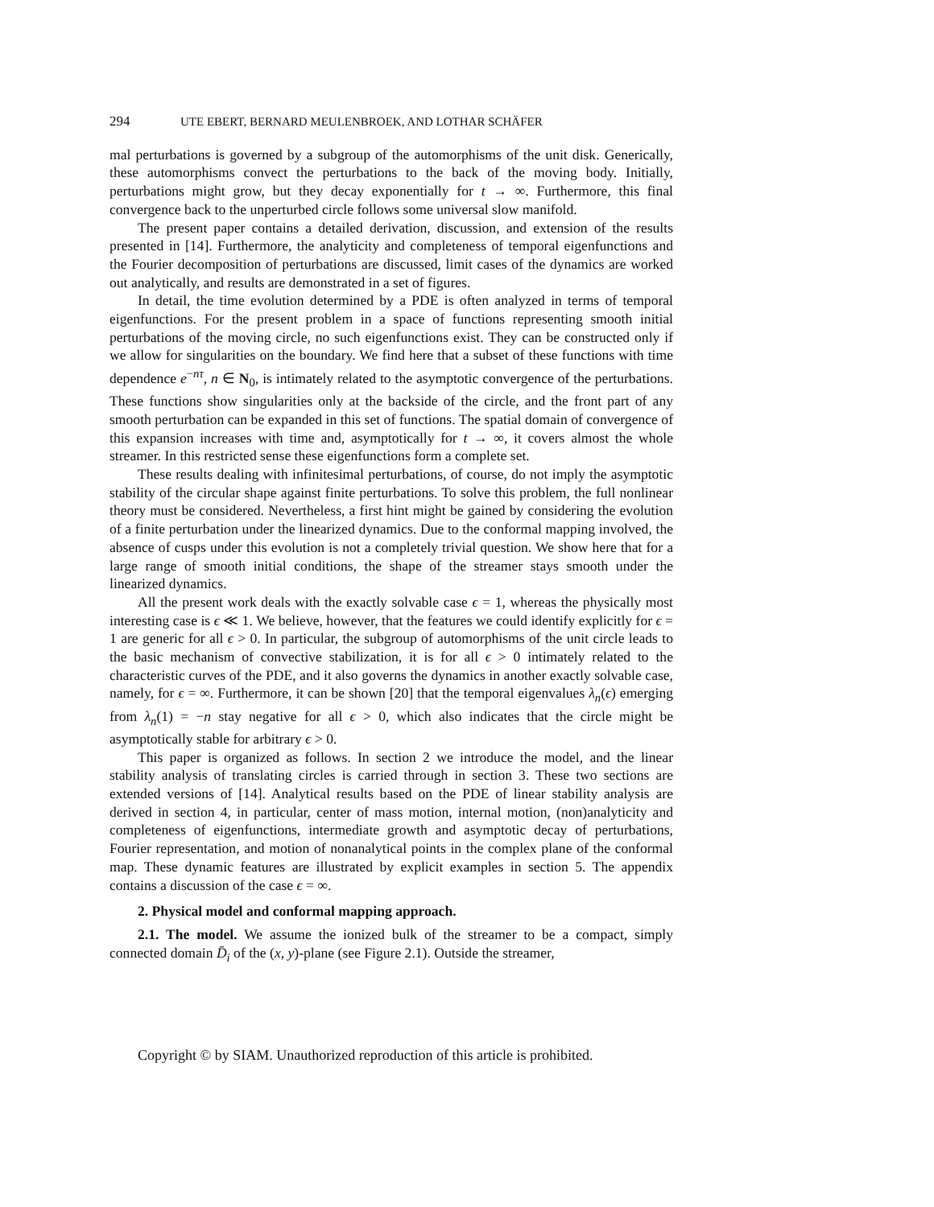294 UTE EBERT, BERNARD MEULENBROEK, AND LOTHAR SCHÄFER
mal perturbations is governed by a subgroup of the automorphisms of the unit disk. Generically, these automorphisms convect the perturbations to the back of the moving body. Initially, perturbations might grow, but they decay exponentially for t → ∞. Furthermore, this final convergence back to the unperturbed circle follows some universal slow manifold.
The present paper contains a detailed derivation, discussion, and extension of the results presented in [14]. Furthermore, the analyticity and completeness of temporal eigenfunctions and the Fourier decomposition of perturbations are discussed, limit cases of the dynamics are worked out analytically, and results are demonstrated in a set of figures.
In detail, the time evolution determined by a PDE is often analyzed in terms of temporal eigenfunctions. For the present problem in a space of functions representing smooth initial perturbations of the moving circle, no such eigenfunctions exist. They can be constructed only if we allow for singularities on the boundary. We find here that a subset of these functions with time dependence e<sup>−nτ</sup>, n ∈ N<sub>0</sub>, is intimately related to the asymptotic convergence of the perturbations. These functions show singularities only at the backside of the circle, and the front part of any smooth perturbation can be expanded in this set of functions. The spatial domain of convergence of this expansion increases with time and, asymptotically for t → ∞, it covers almost the whole streamer. In this restricted sense these eigenfunctions form a complete set.
These results dealing with infinitesimal perturbations, of course, do not imply the asymptotic stability of the circular shape against finite perturbations. To solve this problem, the full nonlinear theory must be considered. Nevertheless, a first hint might be gained by considering the evolution of a finite perturbation under the linearized dynamics. Due to the conformal mapping involved, the absence of cusps under this evolution is not a completely trivial question. We show here that for a large range of smooth initial conditions, the shape of the streamer stays smooth under the linearized dynamics.
All the present work deals with the exactly solvable case ϵ = 1, whereas the physically most interesting case is ϵ ≪ 1. We believe, however, that the features we could identify explicitly for ϵ = 1 are generic for all ϵ > 0. In particular, the subgroup of automorphisms of the unit circle leads to the basic mechanism of convective stabilization, it is for all ϵ > 0 intimately related to the characteristic curves of the PDE, and it also governs the dynamics in another exactly solvable case, namely, for ϵ = ∞. Furthermore, it can be shown [20] that the temporal eigenvalues λ<sub>n</sub>(ϵ) emerging from λ<sub>n</sub>(1) = −n stay negative for all ϵ > 0, which also indicates that the circle might be asymptotically stable for arbitrary ϵ > 0.
This paper is organized as follows. In section 2 we introduce the model, and the linear stability analysis of translating circles is carried through in section 3. These two sections are extended versions of [14]. Analytical results based on the PDE of linear stability analysis are derived in section 4, in particular, center of mass motion, internal motion, (non)analyticity and completeness of eigenfunctions, intermediate growth and asymptotic decay of perturbations, Fourier representation, and motion of nonanalytical points in the complex plane of the conformal map. These dynamic features are illustrated by explicit examples in section 5. The appendix contains a discussion of the case ϵ = ∞.
2. Physical model and conformal mapping approach.
2.1. The model. We assume the ionized bulk of the streamer to be a compact, simply connected domain D̄<sub>i</sub> of the (x, y)-plane (see Figure 2.1). Outside the streamer,
Copyright © by SIAM. Unauthorized reproduction of this article is prohibited.